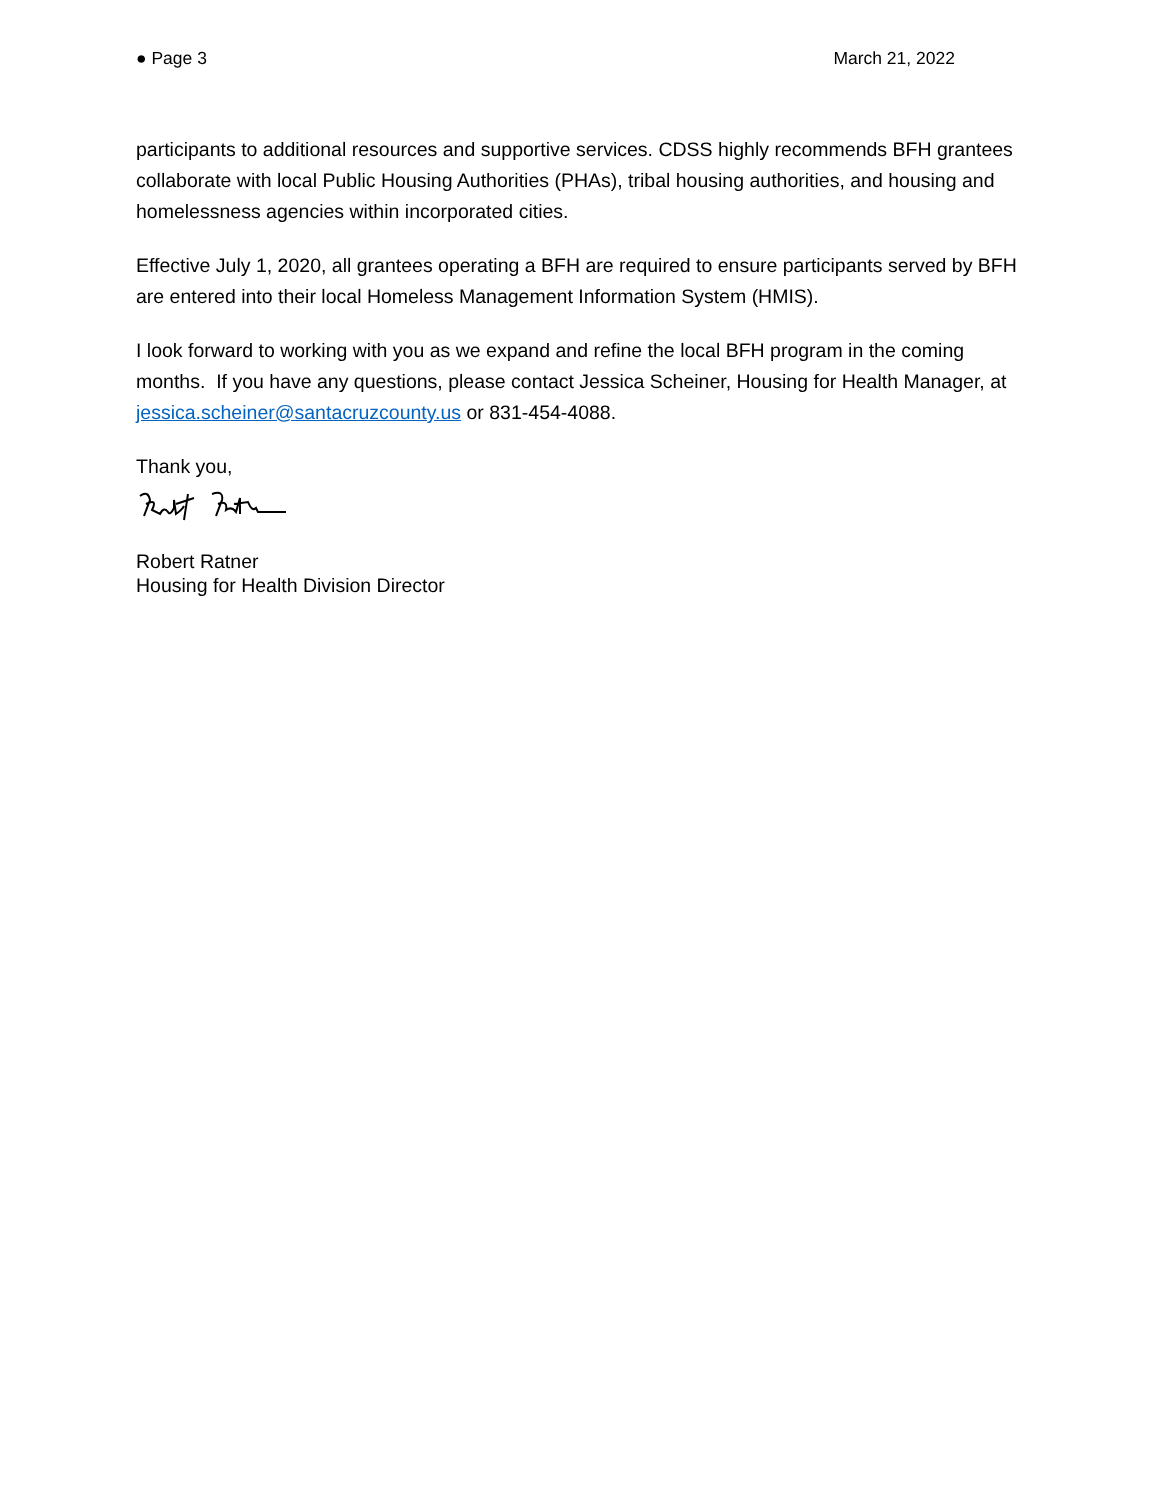● Page 3 March 21, 2022
participants to additional resources and supportive services. CDSS highly recommends BFH grantees collaborate with local Public Housing Authorities (PHAs), tribal housing authorities, and housing and homelessness agencies within incorporated cities.
Effective July 1, 2020, all grantees operating a BFH are required to ensure participants served by BFH are entered into their local Homeless Management Information System (HMIS).
I look forward to working with you as we expand and refine the local BFH program in the coming months. If you have any questions, please contact Jessica Scheiner, Housing for Health Manager, at jessica.scheiner@santacruzcounty.us or 831-454-4088.
Thank you,
Robert Ratner
Housing for Health Division Director